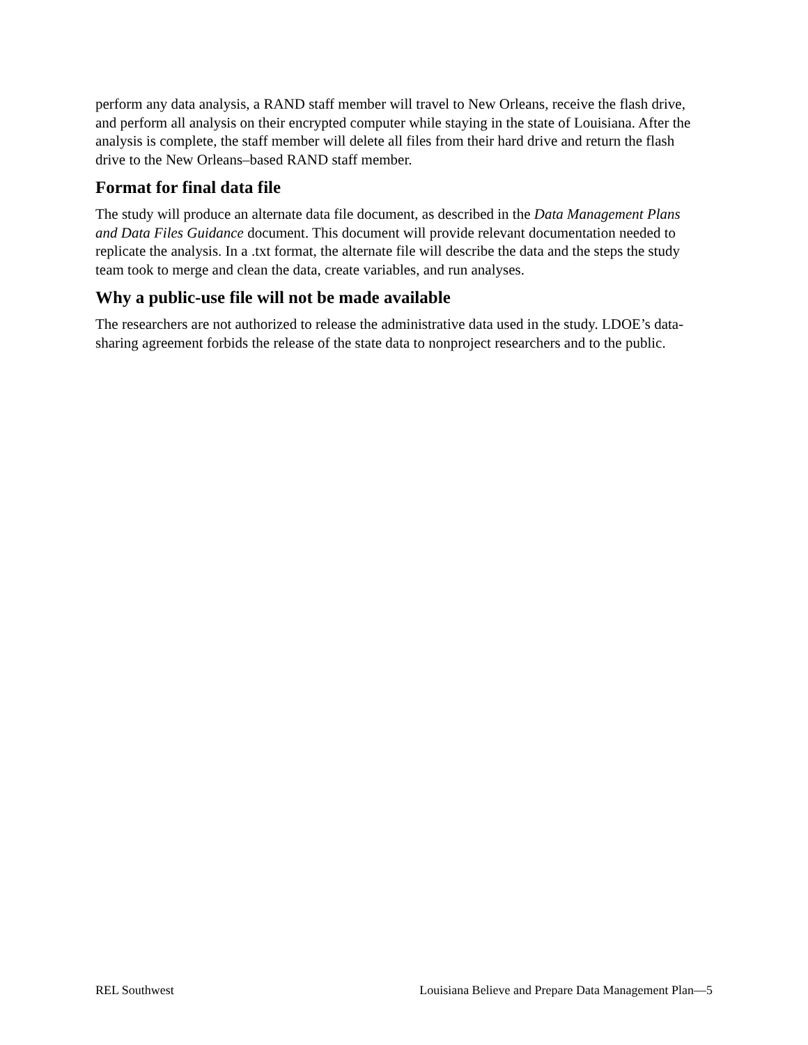perform any data analysis, a RAND staff member will travel to New Orleans, receive the flash drive, and perform all analysis on their encrypted computer while staying in the state of Louisiana. After the analysis is complete, the staff member will delete all files from their hard drive and return the flash drive to the New Orleans–based RAND staff member.
Format for final data file
The study will produce an alternate data file document, as described in the Data Management Plans and Data Files Guidance document. This document will provide relevant documentation needed to replicate the analysis. In a .txt format, the alternate file will describe the data and the steps the study team took to merge and clean the data, create variables, and run analyses.
Why a public-use file will not be made available
The researchers are not authorized to release the administrative data used in the study. LDOE’s data-sharing agreement forbids the release of the state data to nonproject researchers and to the public.
REL Southwest Louisiana Believe and Prepare Data Management Plan—5